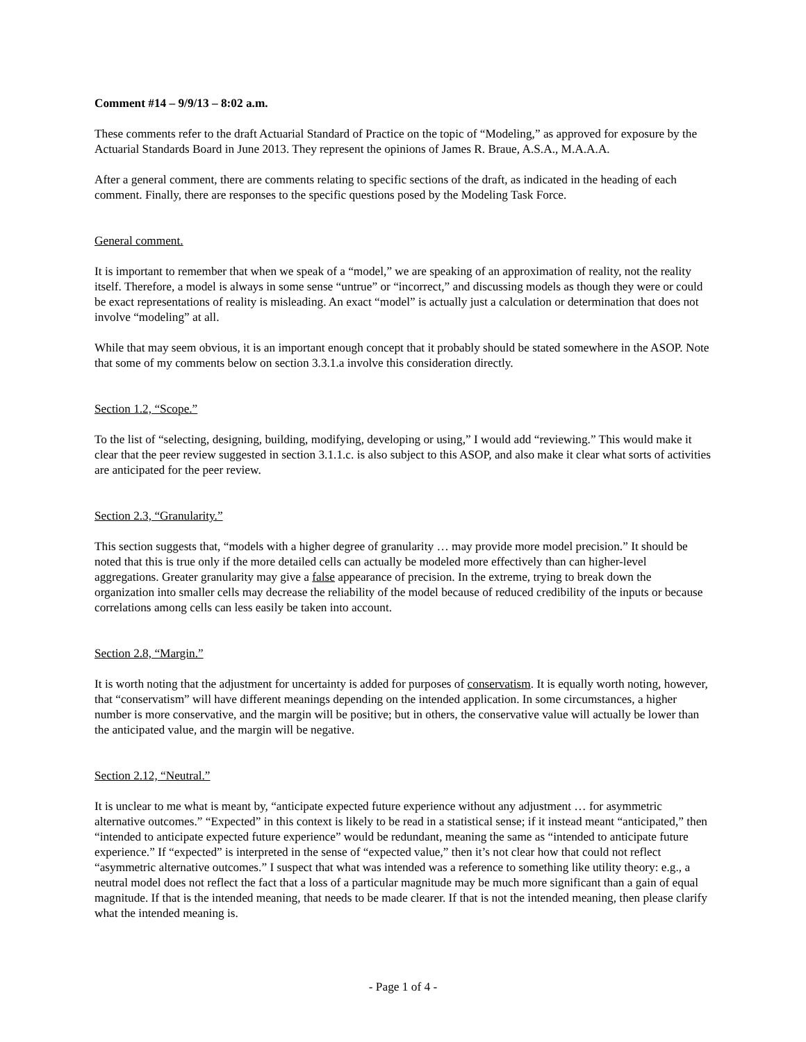Comment #14 – 9/9/13 – 8:02 a.m.
These comments refer to the draft Actuarial Standard of Practice on the topic of “Modeling,” as approved for exposure by the Actuarial Standards Board in June 2013. They represent the opinions of James R. Braue, A.S.A., M.A.A.A.
After a general comment, there are comments relating to specific sections of the draft, as indicated in the heading of each comment. Finally, there are responses to the specific questions posed by the Modeling Task Force.
General comment.
It is important to remember that when we speak of a “model,” we are speaking of an approximation of reality, not the reality itself. Therefore, a model is always in some sense “untrue” or “incorrect,” and discussing models as though they were or could be exact representations of reality is misleading. An exact “model” is actually just a calculation or determination that does not involve “modeling” at all.
While that may seem obvious, it is an important enough concept that it probably should be stated somewhere in the ASOP. Note that some of my comments below on section 3.3.1.a involve this consideration directly.
Section 1.2, “Scope.”
To the list of “selecting, designing, building, modifying, developing or using,” I would add “reviewing.” This would make it clear that the peer review suggested in section 3.1.1.c. is also subject to this ASOP, and also make it clear what sorts of activities are anticipated for the peer review.
Section 2.3, “Granularity.”
This section suggests that, “models with a higher degree of granularity … may provide more model precision.” It should be noted that this is true only if the more detailed cells can actually be modeled more effectively than can higher-level aggregations. Greater granularity may give a false appearance of precision. In the extreme, trying to break down the organization into smaller cells may decrease the reliability of the model because of reduced credibility of the inputs or because correlations among cells can less easily be taken into account.
Section 2.8, “Margin.”
It is worth noting that the adjustment for uncertainty is added for purposes of conservatism. It is equally worth noting, however, that “conservatism” will have different meanings depending on the intended application. In some circumstances, a higher number is more conservative, and the margin will be positive; but in others, the conservative value will actually be lower than the anticipated value, and the margin will be negative.
Section 2.12, “Neutral.”
It is unclear to me what is meant by, “anticipate expected future experience without any adjustment … for asymmetric alternative outcomes.” “Expected” in this context is likely to be read in a statistical sense; if it instead meant “anticipated,” then “intended to anticipate expected future experience” would be redundant, meaning the same as “intended to anticipate future experience.” If “expected” is interpreted in the sense of “expected value,” then it’s not clear how that could not reflect “asymmetric alternative outcomes.” I suspect that what was intended was a reference to something like utility theory: e.g., a neutral model does not reflect the fact that a loss of a particular magnitude may be much more significant than a gain of equal magnitude. If that is the intended meaning, that needs to be made clearer. If that is not the intended meaning, then please clarify what the intended meaning is.
- Page 1 of 4 -